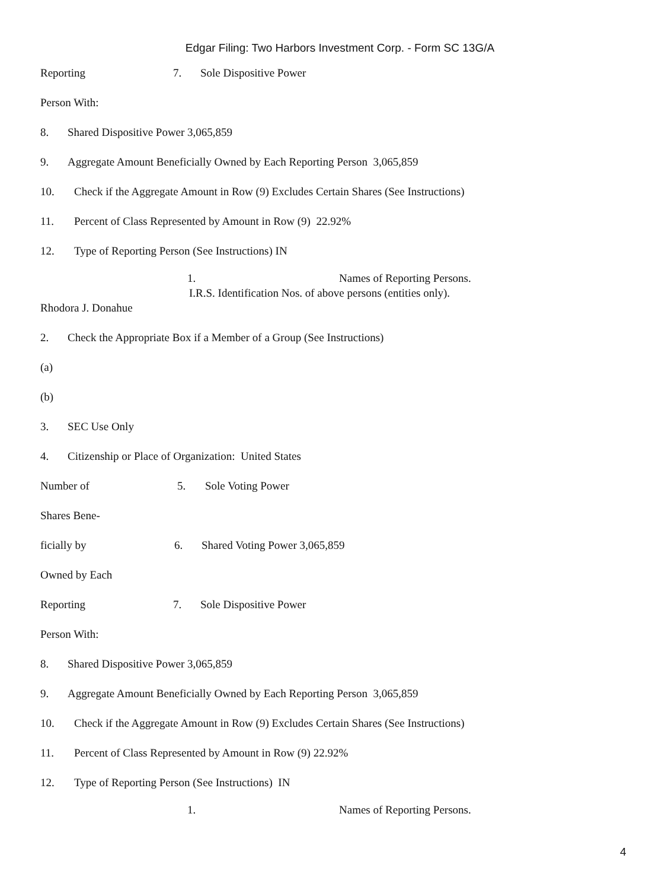Edgar Filing: Two Harbors Investment Corp. - Form SC 13G/A
Reporting 7. Sole Dispositive Power
Person With:
8. Shared Dispositive Power 3,065,859
9. Aggregate Amount Beneficially Owned by Each Reporting Person 3,065,859
10. Check if the Aggregate Amount in Row (9) Excludes Certain Shares (See Instructions)
11. Percent of Class Represented by Amount in Row (9) 22.92%
12. Type of Reporting Person (See Instructions) IN
1. Names of Reporting Persons.
I.R.S. Identification Nos. of above persons (entities only).
Rhodora J. Donahue
2. Check the Appropriate Box if a Member of a Group (See Instructions)
(a)
(b)
3. SEC Use Only
4. Citizenship or Place of Organization: United States
Number of 5. Sole Voting Power
Shares Bene-
ficially by 6. Shared Voting Power 3,065,859
Owned by Each
Reporting 7. Sole Dispositive Power
Person With:
8. Shared Dispositive Power 3,065,859
9. Aggregate Amount Beneficially Owned by Each Reporting Person 3,065,859
10. Check if the Aggregate Amount in Row (9) Excludes Certain Shares (See Instructions)
11. Percent of Class Represented by Amount in Row (9) 22.92%
12. Type of Reporting Person (See Instructions) IN
1. Names of Reporting Persons.
4